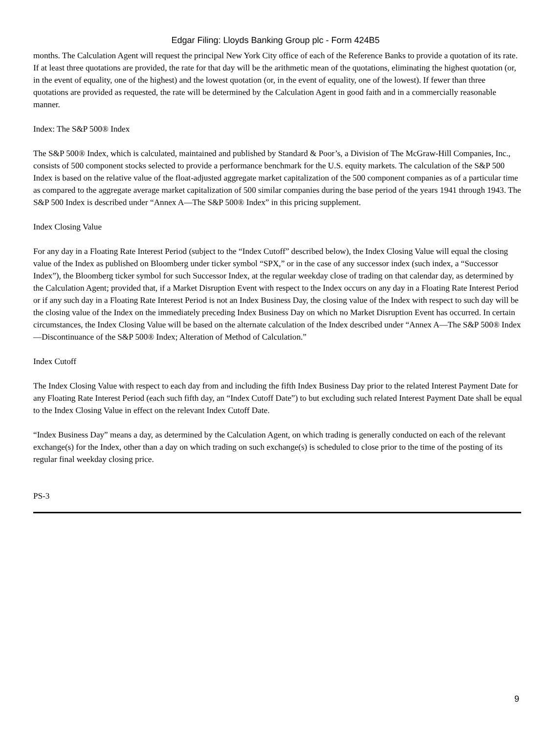Edgar Filing: Lloyds Banking Group plc - Form 424B5
months. The Calculation Agent will request the principal New York City office of each of the Reference Banks to provide a quotation of its rate. If at least three quotations are provided, the rate for that day will be the arithmetic mean of the quotations, eliminating the highest quotation (or, in the event of equality, one of the highest) and the lowest quotation (or, in the event of equality, one of the lowest). If fewer than three quotations are provided as requested, the rate will be determined by the Calculation Agent in good faith and in a commercially reasonable manner.
Index: The S&P 500® Index
The S&P 500® Index, which is calculated, maintained and published by Standard & Poor’s, a Division of The McGraw-Hill Companies, Inc., consists of 500 component stocks selected to provide a performance benchmark for the U.S. equity markets. The calculation of the S&P 500 Index is based on the relative value of the float-adjusted aggregate market capitalization of the 500 component companies as of a particular time as compared to the aggregate average market capitalization of 500 similar companies during the base period of the years 1941 through 1943. The S&P 500 Index is described under “Annex A—The S&P 500® Index” in this pricing supplement.
Index Closing Value
For any day in a Floating Rate Interest Period (subject to the “Index Cutoff” described below), the Index Closing Value will equal the closing value of the Index as published on Bloomberg under ticker symbol “SPX,” or in the case of any successor index (such index, a “Successor Index”), the Bloomberg ticker symbol for such Successor Index, at the regular weekday close of trading on that calendar day, as determined by the Calculation Agent; provided that, if a Market Disruption Event with respect to the Index occurs on any day in a Floating Rate Interest Period or if any such day in a Floating Rate Interest Period is not an Index Business Day, the closing value of the Index with respect to such day will be the closing value of the Index on the immediately preceding Index Business Day on which no Market Disruption Event has occurred. In certain circumstances, the Index Closing Value will be based on the alternate calculation of the Index described under “Annex A—The S&P 500® Index—Discontinuance of the S&P 500® Index; Alteration of Method of Calculation.”
Index Cutoff
The Index Closing Value with respect to each day from and including the fifth Index Business Day prior to the related Interest Payment Date for any Floating Rate Interest Period (each such fifth day, an “Index Cutoff Date”) to but excluding such related Interest Payment Date shall be equal to the Index Closing Value in effect on the relevant Index Cutoff Date.
“Index Business Day” means a day, as determined by the Calculation Agent, on which trading is generally conducted on each of the relevant exchange(s) for the Index, other than a day on which trading on such exchange(s) is scheduled to close prior to the time of the posting of its regular final weekday closing price.
PS-3
9